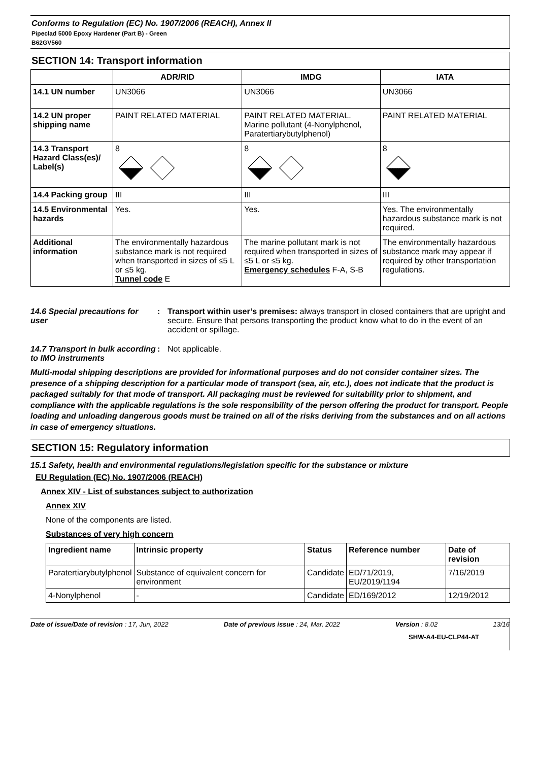Conforms to Regulation (EC) No. 1907/2006 (REACH), Annex II
Pipeclad 5000 Epoxy Hardener (Part B) - Green
B62GV560
SECTION 14: Transport information
| | ADR/RID | IMDG | IATA |
| --- | --- | --- | --- |
| 14.1 UN number | UN3066 | UN3066 | UN3066 |
| 14.2 UN proper shipping name | PAINT RELATED MATERIAL | PAINT RELATED MATERIAL. Marine pollutant (4-Nonylphenol, Paratertiarybutylphenol) | PAINT RELATED MATERIAL |
| 14.3 Transport Hazard Class(es)/ Label(s) | 8 | 8 | 8 |
| 14.4 Packing group | III | III | III |
| 14.5 Environmental hazards | Yes. | Yes. | Yes. The environmentally hazardous substance mark is not required. |
| Additional information | The environmentally hazardous substance mark is not required when transported in sizes of ≤5 L or ≤5 kg. Tunnel code E | The marine pollutant mark is not required when transported in sizes of ≤5 L or ≤5 kg. Emergency schedules F-A, S-B | The environmentally hazardous substance mark may appear if required by other transportation regulations. |
14.6 Special precautions for user
: Transport within user’s premises: always transport in closed containers that are upright and secure. Ensure that persons transporting the product know what to do in the event of an accident or spillage.
14.7 Transport in bulk according to IMO instruments
: Not applicable.
Multi-modal shipping descriptions are provided for informational purposes and do not consider container sizes. The presence of a shipping description for a particular mode of transport (sea, air, etc.), does not indicate that the product is packaged suitably for that mode of transport. All packaging must be reviewed for suitability prior to shipment, and compliance with the applicable regulations is the sole responsibility of the person offering the product for transport. People loading and unloading dangerous goods must be trained on all of the risks deriving from the substances and on all actions in case of emergency situations.
SECTION 15: Regulatory information
15.1 Safety, health and environmental regulations/legislation specific for the substance or mixture
EU Regulation (EC) No. 1907/2006 (REACH)
Annex XIV - List of substances subject to authorization
Annex XIV
None of the components are listed.
Substances of very high concern
| Ingredient name | Intrinsic property | Status | Reference number | Date of revision |
| --- | --- | --- | --- | --- |
| Paratertiarybutylphenol | Substance of equivalent concern for environment | Candidate | ED/71/2019, EU/2019/1194 | 7/16/2019 |
| 4-Nonylphenol | - | Candidate | ED/169/2012 | 12/19/2012 |
Date of issue/Date of revision : 17, Jun, 2022 Date of previous issue : 24, Mar, 2022 Version : 8.02 13/16
SHW-A4-EU-CLP44-AT